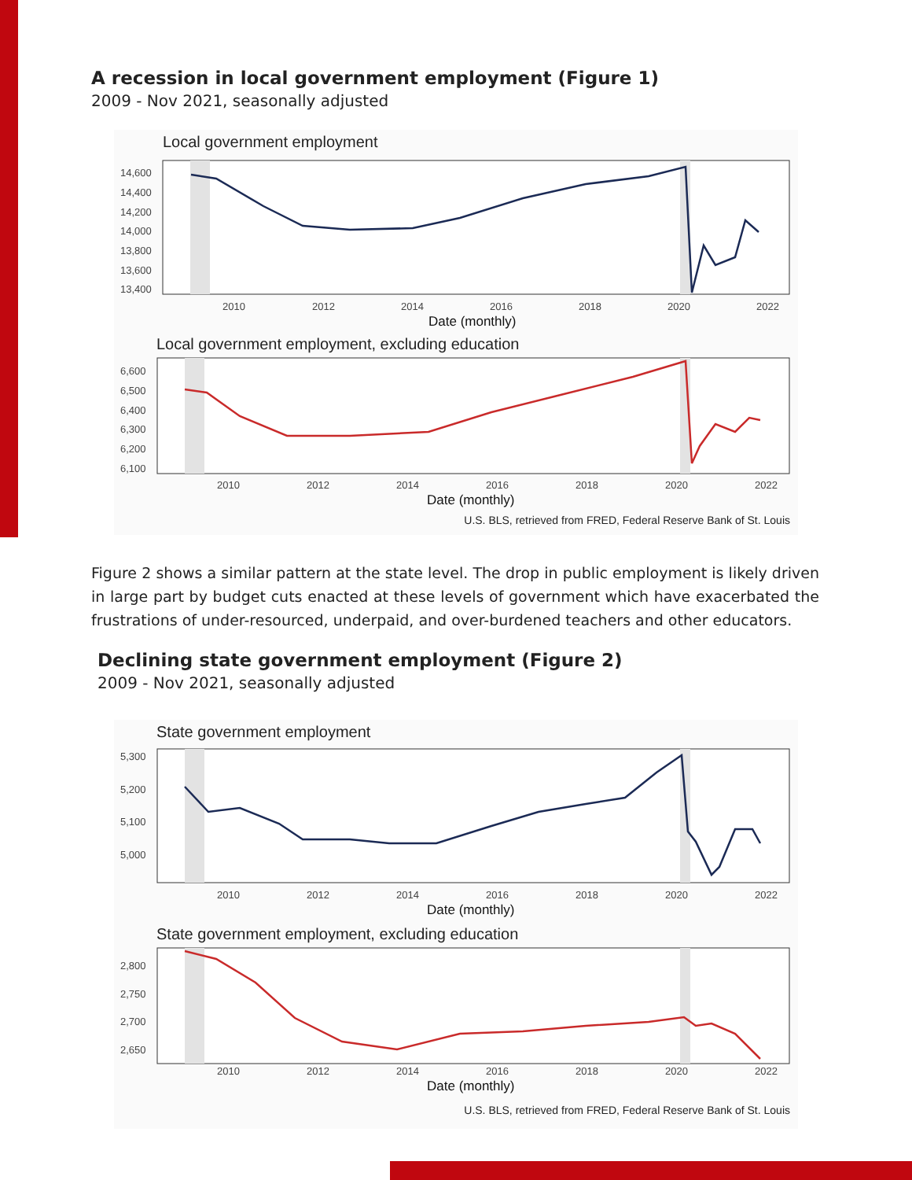A recession in local government employment (Figure 1)
2009 - Nov 2021, seasonally adjusted
Local government employment
14,600
14,400
14,200
14,000
13,800
13,600
13,400
2010
2012
2014
2016
2018
2020
2022
Date (monthly)
Local government employment, excluding education
6,600
6,500
6,400
6,300
6,200
6,100
2010
2012
2014
2016
2018
2020
2022
Date (monthly)
U.S. BLS, retrieved from FRED, Federal Reserve Bank of St. Louis
Figure 2 shows a similar pattern at the state level. The drop in public employment is likely driven in large part by budget cuts enacted at these levels of government which have exacerbated the frustrations of under-resourced, underpaid, and over-burdened teachers and other educators.
Declining state government employment (Figure 2)
2009 - Nov 2021, seasonally adjusted
State government employment
5,300
5,200
5,100
5,000
2010
2012
2014
2016
2018
2020
2022
Date (monthly)
State government employment, excluding education
2,800
2,750
2,700
2,650
2010
2012
2014
2016
2018
2020
2022
Date (monthly)
U.S. BLS, retrieved from FRED, Federal Reserve Bank of St. Louis